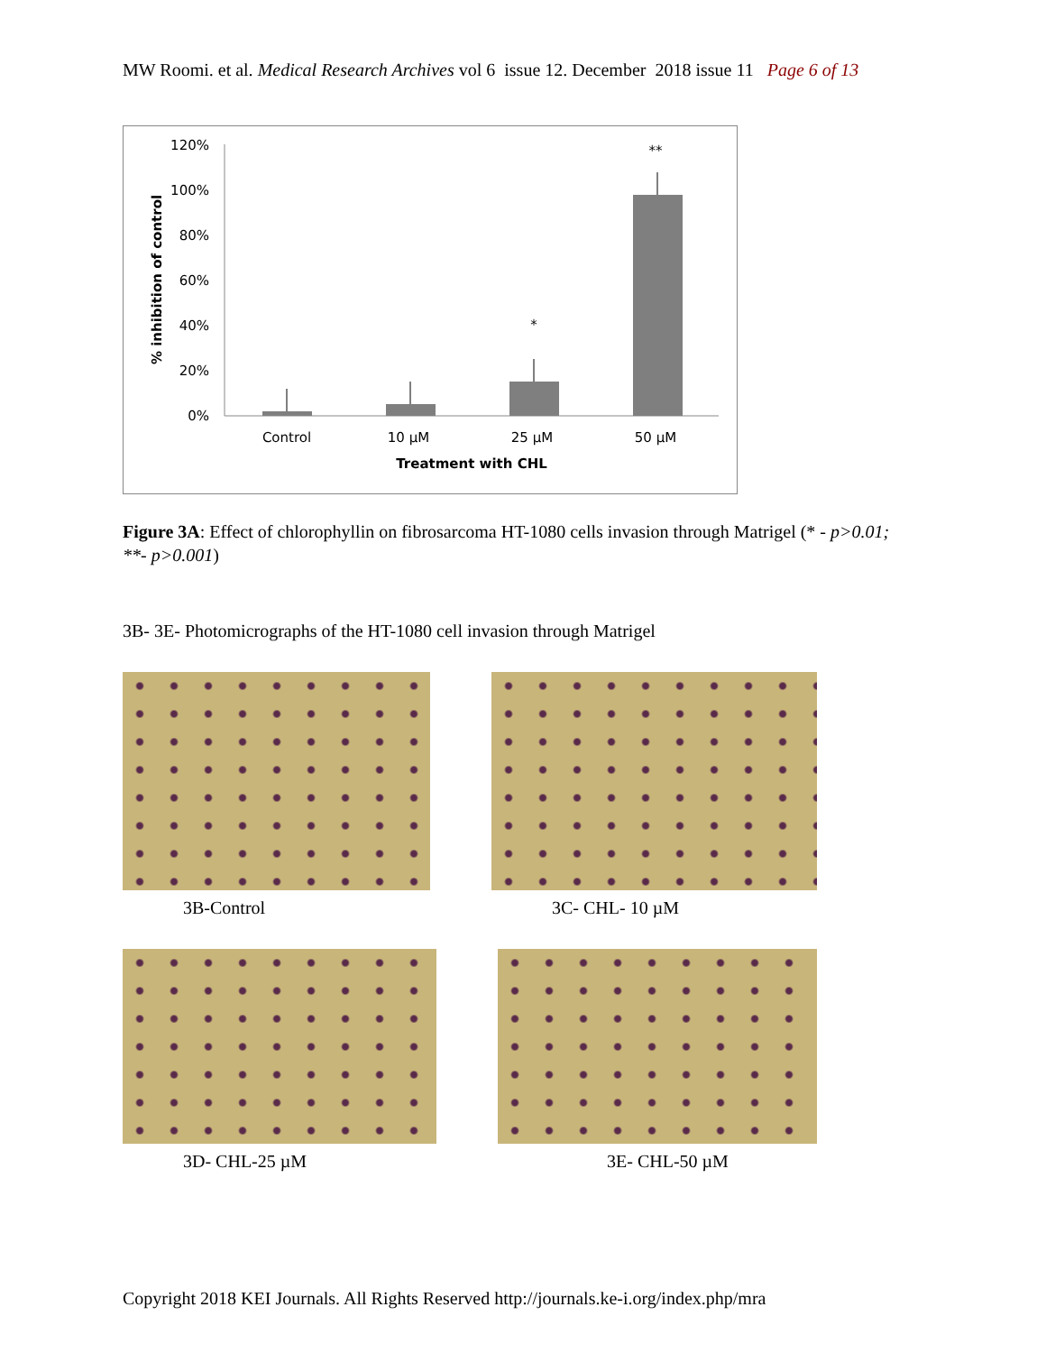MW Roomi. et al. Medical Research Archives vol 6 issue 12. December 2018 issue 11 Page 6 of 13
120%
100%
80%
60%
40%
20%
0%
*
**
Control
10 µM
25 µM
50 µM
Treatment with CHL
% inhibition of control
Figure 3A: Effect of chlorophyllin on fibrosarcoma HT-1080 cells invasion through Matrigel (* - p>0.01; **- p>0.001)
3B- 3E- Photomicrographs of the HT-1080 cell invasion through Matrigel
3B-Control
3C- CHL- 10 µM
3D- CHL-25 µM
3E- CHL-50 µM
Copyright 2018 KEI Journals. All Rights Reserved http://journals.ke-i.org/index.php/mra